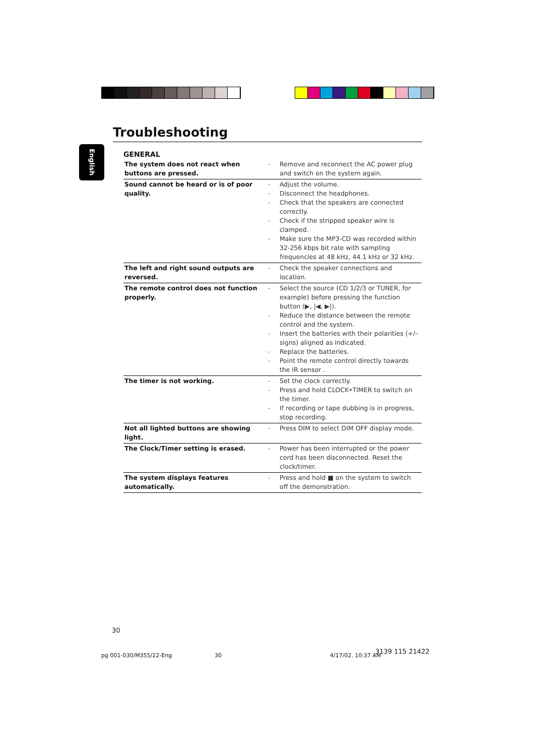Troubleshooting
English
GENERAL
| The system does not react when buttons are pressed. | – Remove and reconnect the AC power plug and switch on the system again. |
| Sound cannot be heard or is of poor quality. | – Adjust the volume. – Disconnect the headphones. – Check that the speakers are connected correctly. – Check if the stripped speaker wire is clamped. – Make sure the MP3-CD was recorded within 32-256 kbps bit rate with sampling frequencies at 48 kHz, 44.1 kHz or 32 kHz. |
| The left and right sound outputs are reversed. | – Check the speaker connections and location. |
| The remote control does not function properly. | – Select the source (CD 1/2/3 or TUNER, for example) before pressing the function button (▶, /◀, ▶/). – Reduce the distance between the remote control and the system. – Insert the batteries with their polarities (+/– signs) aligned as indicated. – Replace the batteries. – Point the remote control directly towards the IR sensor . |
| The timer is not working. | – Set the clock correctly. – Press and hold CLOCK•TIMER to switch on the timer. – If recording or tape dubbing is in progress, stop recording. |
| Not all lighted buttons are showing light. | – Press DIM to select DIM OFF display mode. |
| The Clock/Timer setting is erased. | – Power has been interrupted or the power cord has been disconnected. Reset the clock/timer. |
| The system displays features automatically. | – Press and hold ■ on the system to switch off the demonstration. |
30
pg 001-030/M355/22-Eng 30 4/17/02, 10:37 AM
3139 115 21422